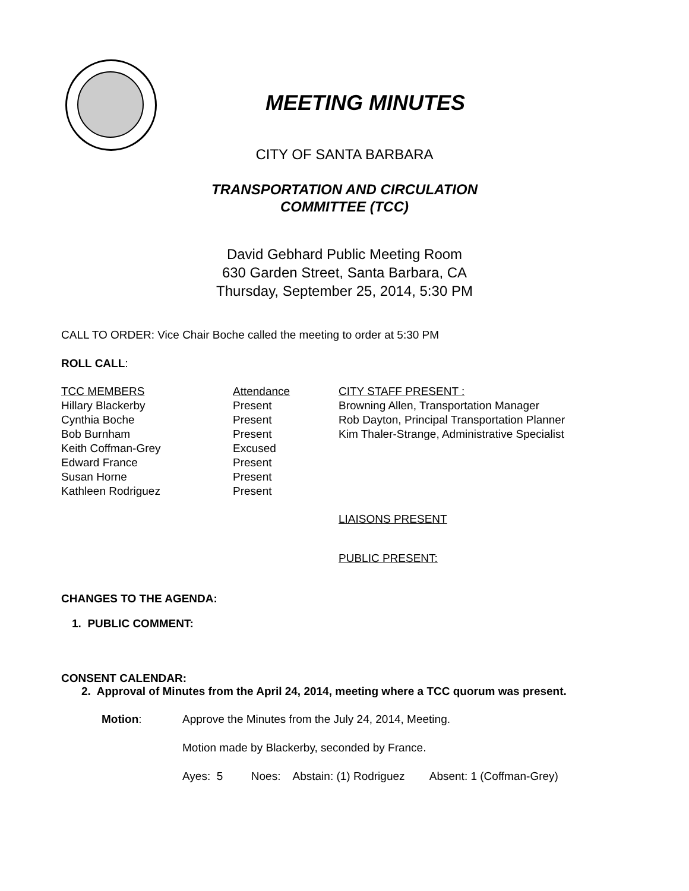MEETING MINUTES
CITY OF SANTA BARBARA
TRANSPORTATION AND CIRCULATION
COMMITTEE (TCC)
David Gebhard Public Meeting Room
630 Garden Street, Santa Barbara, CA
Thursday, September 25, 2014, 5:30 PM
CALL TO ORDER: Vice Chair Boche called the meeting to order at 5:30 PM
ROLL CALL:
| TCC MEMBERS | Attendance | CITY STAFF PRESENT : |
| Hillary Blackerby | Present | Browning Allen, Transportation Manager |
| Cynthia Boche | Present | Rob Dayton, Principal Transportation Planner |
| Bob Burnham | Present | Kim Thaler-Strange, Administrative Specialist |
| Keith Coffman-Grey | Excused | |
| Edward France | Present | |
| Susan Horne | Present | |
| Kathleen Rodriguez | Present | |
LIAISONS PRESENT
PUBLIC PRESENT:
CHANGES TO THE AGENDA:
1. PUBLIC COMMENT:
CONSENT CALENDAR:
2. Approval of Minutes from the April 24, 2014, meeting where a TCC quorum was present.
| Motion : | Approve the Minutes from the July 24, 2014, Meeting. |
| | Motion made by Blackerby, seconded by France. |
| | Ayes: 5 Noes: Abstain: (1) Rodriguez Absent: 1 (Coffman-Grey) |